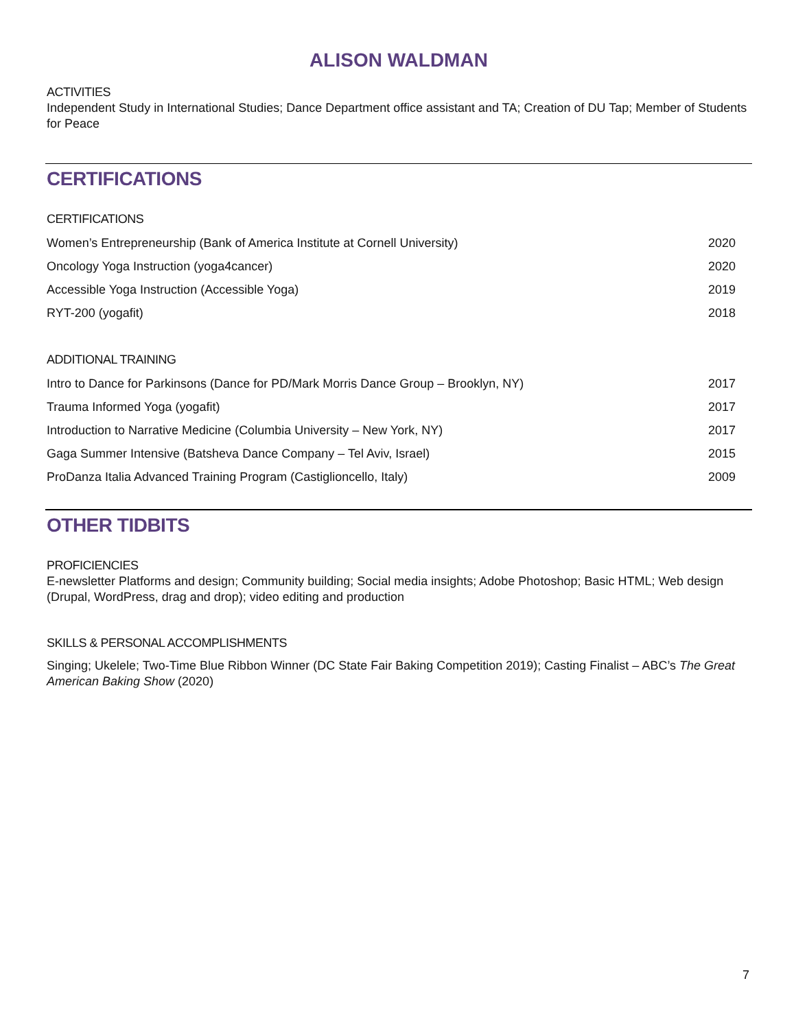ALISON WALDMAN
ACTIVITIES
Independent Study in International Studies; Dance Department office assistant and TA; Creation of DU Tap; Member of Students for Peace
CERTIFICATIONS
CERTIFICATIONS
Women’s Entrepreneurship (Bank of America Institute at Cornell University) 2020
Oncology Yoga Instruction (yoga4cancer) 2020
Accessible Yoga Instruction (Accessible Yoga) 2019
RYT-200 (yogafit) 2018
ADDITIONAL TRAINING
Intro to Dance for Parkinsons (Dance for PD/Mark Morris Dance Group – Brooklyn, NY) 2017
Trauma Informed Yoga (yogafit) 2017
Introduction to Narrative Medicine (Columbia University – New York, NY) 2017
Gaga Summer Intensive (Batsheva Dance Company – Tel Aviv, Israel) 2015
ProDanza Italia Advanced Training Program (Castiglioncello, Italy) 2009
OTHER TIDBITS
PROFICIENCIES
E-newsletter Platforms and design; Community building; Social media insights; Adobe Photoshop; Basic HTML; Web design (Drupal, WordPress, drag and drop); video editing and production
SKILLS & PERSONAL ACCOMPLISHMENTS
Singing; Ukelele; Two-Time Blue Ribbon Winner (DC State Fair Baking Competition 2019); Casting Finalist – ABC’s The Great American Baking Show (2020)
7